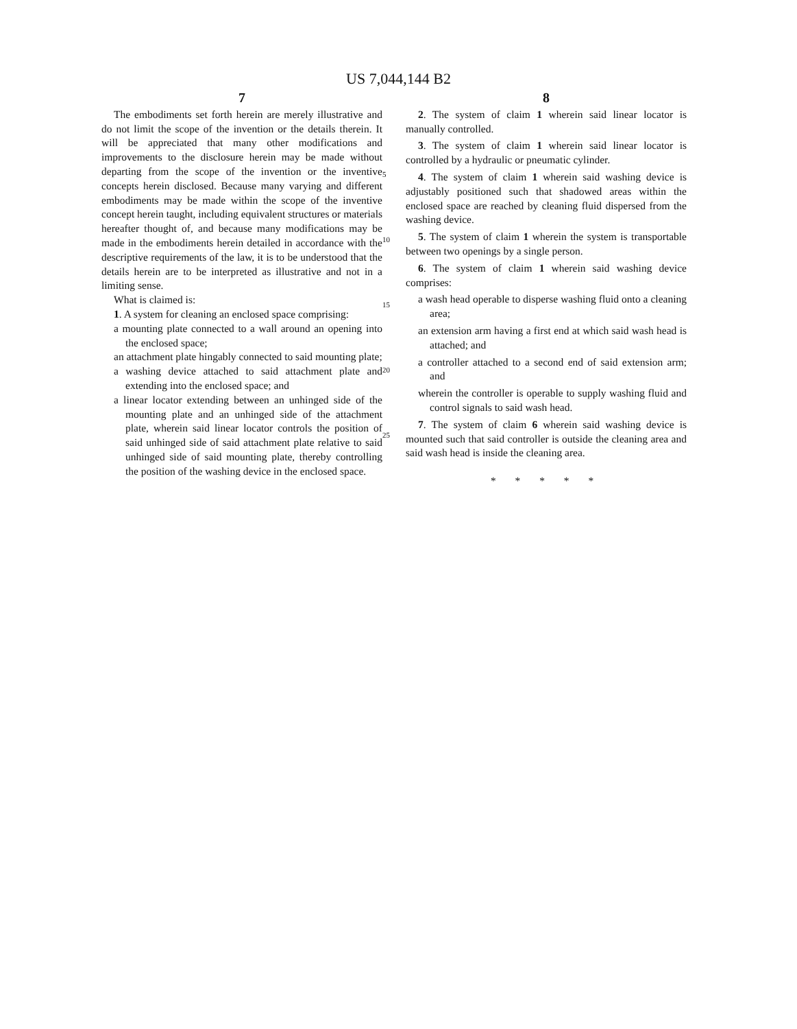US 7,044,144 B2
7
The embodiments set forth herein are merely illustrative and do not limit the scope of the invention or the details therein. It will be appreciated that many other modifications and improvements to the disclosure herein may be made without departing from the scope of the invention or the inventive concepts herein disclosed. Because many varying and different embodiments may be made within the scope of the inventive concept herein taught, including equivalent structures or materials hereafter thought of, and because many modifications may be made in the embodiments herein detailed in accordance with the descriptive requirements of the law, it is to be understood that the details herein are to be interpreted as illustrative and not in a limiting sense.
What is claimed is:
1. A system for cleaning an enclosed space comprising:
a mounting plate connected to a wall around an opening into the enclosed space;
an attachment plate hingably connected to said mounting plate;
a washing device attached to said attachment plate and extending into the enclosed space; and
a linear locator extending between an unhinged side of the mounting plate and an unhinged side of the attachment plate, wherein said linear locator controls the position of said unhinged side of said attachment plate relative to said unhinged side of said mounting plate, thereby controlling the position of the washing device in the enclosed space.
5
10
15
20
25
8
2. The system of claim 1 wherein said linear locator is manually controlled.
3. The system of claim 1 wherein said linear locator is controlled by a hydraulic or pneumatic cylinder.
4. The system of claim 1 wherein said washing device is adjustably positioned such that shadowed areas within the enclosed space are reached by cleaning fluid dispersed from the washing device.
5. The system of claim 1 wherein the system is transportable between two openings by a single person.
6. The system of claim 1 wherein said washing device comprises:
a wash head operable to disperse washing fluid onto a cleaning area;
an extension arm having a first end at which said wash head is attached; and
a controller attached to a second end of said extension arm; and
wherein the controller is operable to supply washing fluid and control signals to said wash head.
7. The system of claim 6 wherein said washing device is mounted such that said controller is outside the cleaning area and said wash head is inside the cleaning area.
* * * * *